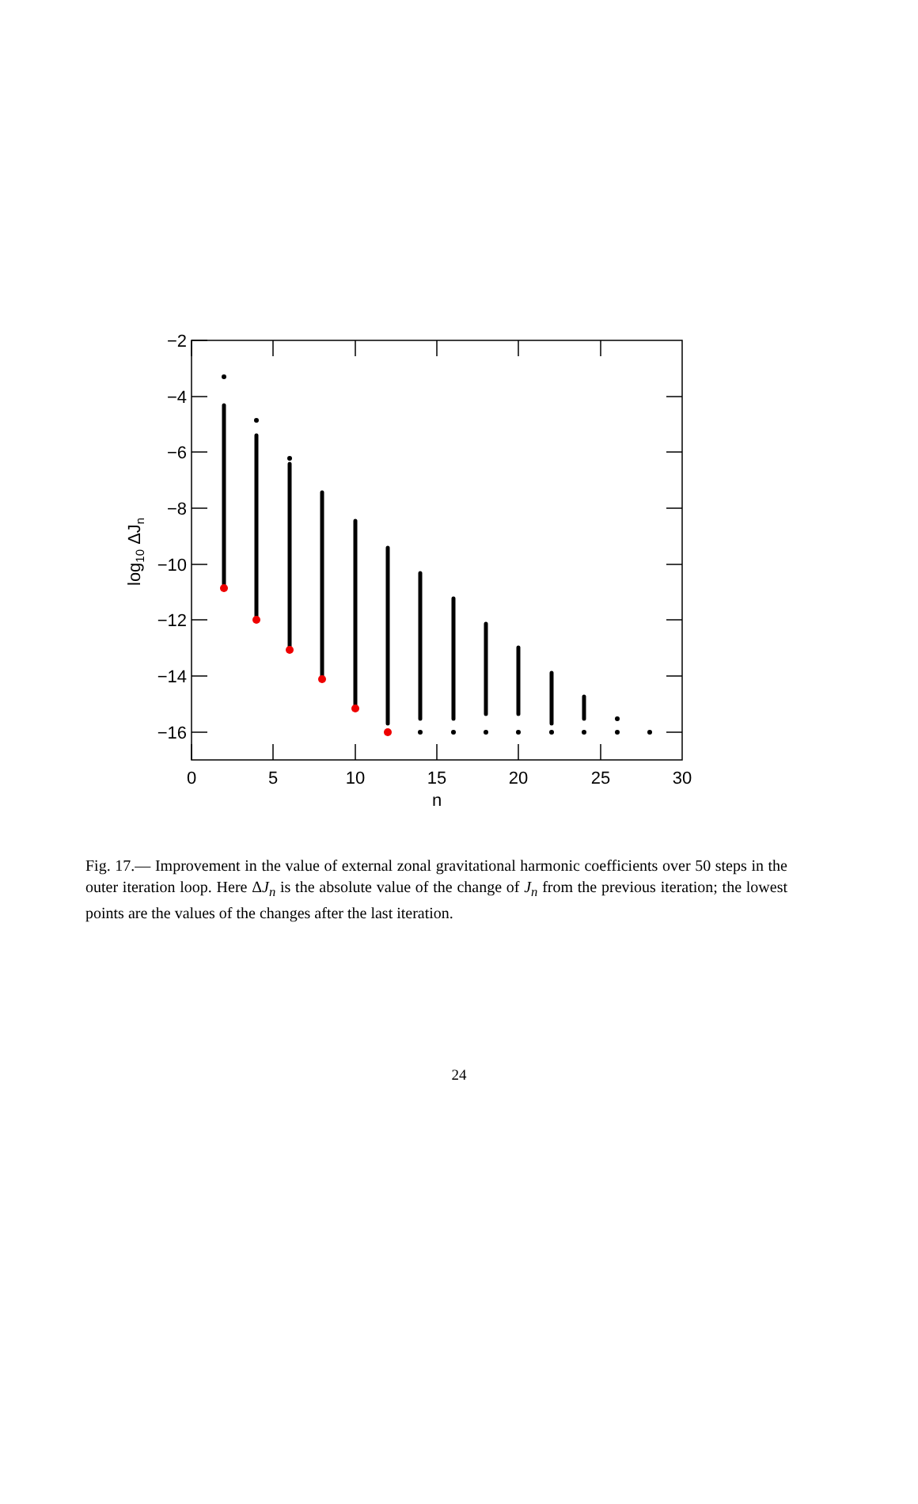0
5
10
15
20
25
30
n
−2
−4
−6
−8
−10
−12
−14
−16
log10 ΔJn
Fig. 17.— Improvement in the value of external zonal gravitational harmonic coefficients over 50 steps in the outer iteration loop. Here ΔJ<sub>n</sub> is the absolute value of the change of J<sub>n</sub> from the previous iteration; the lowest points are the values of the changes after the last iteration.
24